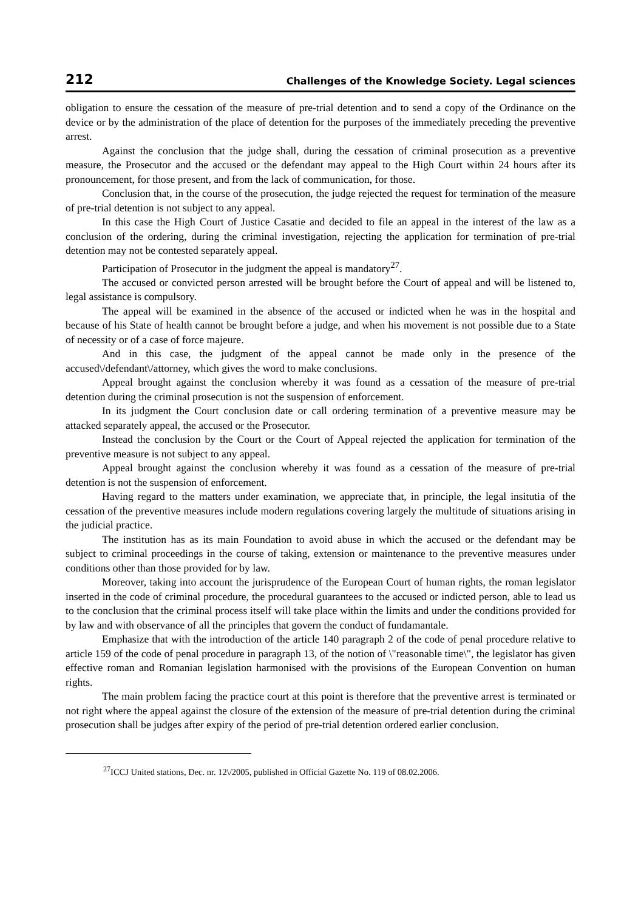212 Challenges of the Knowledge Society. Legal sciences
obligation to ensure the cessation of the measure of pre-trial detention and to send a copy of the Ordinance on the device or by the administration of the place of detention for the purposes of the immediately preceding the preventive arrest.
Against the conclusion that the judge shall, during the cessation of criminal prosecution as a preventive measure, the Prosecutor and the accused or the defendant may appeal to the High Court within 24 hours after its pronouncement, for those present, and from the lack of communication, for those.
Conclusion that, in the course of the prosecution, the judge rejected the request for termination of the measure of pre-trial detention is not subject to any appeal.
In this case the High Court of Justice Casatie and decided to file an appeal in the interest of the law as a conclusion of the ordering, during the criminal investigation, rejecting the application for termination of pre-trial detention may not be contested separately appeal.
Participation of Prosecutor in the judgment the appeal is mandatory<sup>27</sup>.
The accused or convicted person arrested will be brought before the Court of appeal and will be listened to, legal assistance is compulsory.
The appeal will be examined in the absence of the accused or indicted when he was in the hospital and because of his State of health cannot be brought before a judge, and when his movement is not possible due to a State of necessity or of a case of force majeure.
And in this case, the judgment of the appeal cannot be made only in the presence of the accused\/defendant\/attorney, which gives the word to make conclusions.
Appeal brought against the conclusion whereby it was found as a cessation of the measure of pre-trial detention during the criminal prosecution is not the suspension of enforcement.
In its judgment the Court conclusion date or call ordering termination of a preventive measure may be attacked separately appeal, the accused or the Prosecutor.
Instead the conclusion by the Court or the Court of Appeal rejected the application for termination of the preventive measure is not subject to any appeal.
Appeal brought against the conclusion whereby it was found as a cessation of the measure of pre-trial detention is not the suspension of enforcement.
Having regard to the matters under examination, we appreciate that, in principle, the legal insitutia of the cessation of the preventive measures include modern regulations covering largely the multitude of situations arising in the judicial practice.
The institution has as its main Foundation to avoid abuse in which the accused or the defendant may be subject to criminal proceedings in the course of taking, extension or maintenance to the preventive measures under conditions other than those provided for by law.
Moreover, taking into account the jurisprudence of the European Court of human rights, the roman legislator inserted in the code of criminal procedure, the procedural guarantees to the accused or indicted person, able to lead us to the conclusion that the criminal process itself will take place within the limits and under the conditions provided for by law and with observance of all the principles that govern the conduct of fundamantale.
Emphasize that with the introduction of the article 140 paragraph 2 of the code of penal procedure relative to article 159 of the code of penal procedure in paragraph 13, of the notion of \"reasonable time\", the legislator has given effective roman and Romanian legislation harmonised with the provisions of the European Convention on human rights.
The main problem facing the practice court at this point is therefore that the preventive arrest is terminated or not right where the appeal against the closure of the extension of the measure of pre-trial detention during the criminal prosecution shall be judges after expiry of the period of pre-trial detention ordered earlier conclusion.
<sup>27</sup> ICCJ United stations, Dec. nr. 12\/2005, published in Official Gazette No. 119 of 08.02.2006.